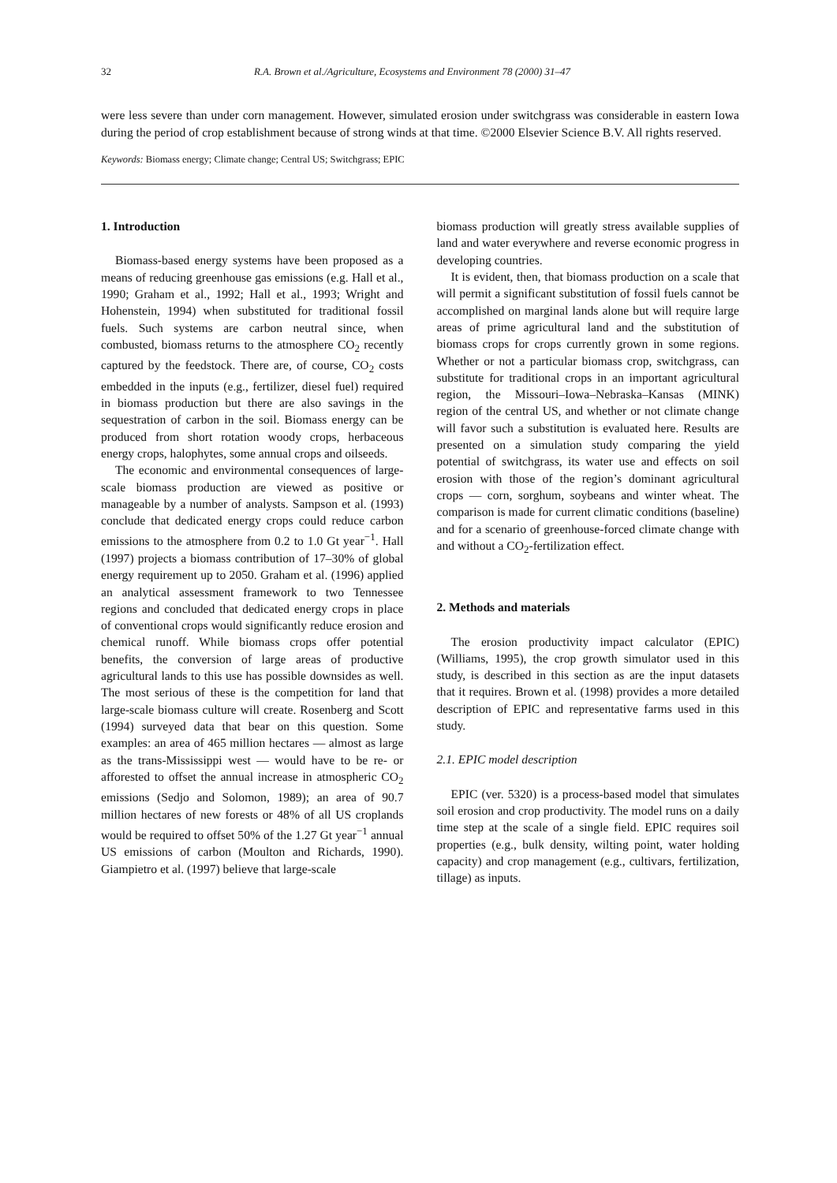32 R.A. Brown et al./Agriculture, Ecosystems and Environment 78 (2000) 31–47
were less severe than under corn management. However, simulated erosion under switchgrass was considerable in eastern Iowa during the period of crop establishment because of strong winds at that time. ©2000 Elsevier Science B.V. All rights reserved.
Keywords: Biomass energy; Climate change; Central US; Switchgrass; EPIC
1. Introduction
Biomass-based energy systems have been proposed as a means of reducing greenhouse gas emissions (e.g. Hall et al., 1990; Graham et al., 1992; Hall et al., 1993; Wright and Hohenstein, 1994) when substituted for traditional fossil fuels. Such systems are carbon neutral since, when combusted, biomass returns to the atmosphere CO<sub>2</sub> recently captured by the feedstock. There are, of course, CO<sub>2</sub> costs embedded in the inputs (e.g., fertilizer, diesel fuel) required in biomass production but there are also savings in the sequestration of carbon in the soil. Biomass energy can be produced from short rotation woody crops, herbaceous energy crops, halophytes, some annual crops and oilseeds.
The economic and environmental consequences of large-scale biomass production are viewed as positive or manageable by a number of analysts. Sampson et al. (1993) conclude that dedicated energy crops could reduce carbon emissions to the atmosphere from 0.2 to 1.0 Gt year<sup>−1</sup>. Hall (1997) projects a biomass contribution of 17–30% of global energy requirement up to 2050. Graham et al. (1996) applied an analytical assessment framework to two Tennessee regions and concluded that dedicated energy crops in place of conventional crops would significantly reduce erosion and chemical runoff. While biomass crops offer potential benefits, the conversion of large areas of productive agricultural lands to this use has possible downsides as well. The most serious of these is the competition for land that large-scale biomass culture will create. Rosenberg and Scott (1994) surveyed data that bear on this question. Some examples: an area of 465 million hectares — almost as large as the trans-Mississippi west — would have to be re- or afforested to offset the annual increase in atmospheric CO<sub>2</sub> emissions (Sedjo and Solomon, 1989); an area of 90.7 million hectares of new forests or 48% of all US croplands would be required to offset 50% of the 1.27 Gt year<sup>−1</sup> annual US emissions of carbon (Moulton and Richards, 1990). Giampietro et al. (1997) believe that large-scale
biomass production will greatly stress available supplies of land and water everywhere and reverse economic progress in developing countries.
It is evident, then, that biomass production on a scale that will permit a significant substitution of fossil fuels cannot be accomplished on marginal lands alone but will require large areas of prime agricultural land and the substitution of biomass crops for crops currently grown in some regions. Whether or not a particular biomass crop, switchgrass, can substitute for traditional crops in an important agricultural region, the Missouri–Iowa–Nebraska–Kansas (MINK) region of the central US, and whether or not climate change will favor such a substitution is evaluated here. Results are presented on a simulation study comparing the yield potential of switchgrass, its water use and effects on soil erosion with those of the region’s dominant agricultural crops — corn, sorghum, soybeans and winter wheat. The comparison is made for current climatic conditions (baseline) and for a scenario of greenhouse-forced climate change with and without a CO<sub>2</sub>-fertilization effect.
2. Methods and materials
The erosion productivity impact calculator (EPIC) (Williams, 1995), the crop growth simulator used in this study, is described in this section as are the input datasets that it requires. Brown et al. (1998) provides a more detailed description of EPIC and representative farms used in this study.
2.1. EPIC model description
EPIC (ver. 5320) is a process-based model that simulates soil erosion and crop productivity. The model runs on a daily time step at the scale of a single field. EPIC requires soil properties (e.g., bulk density, wilting point, water holding capacity) and crop management (e.g., cultivars, fertilization, tillage) as inputs.